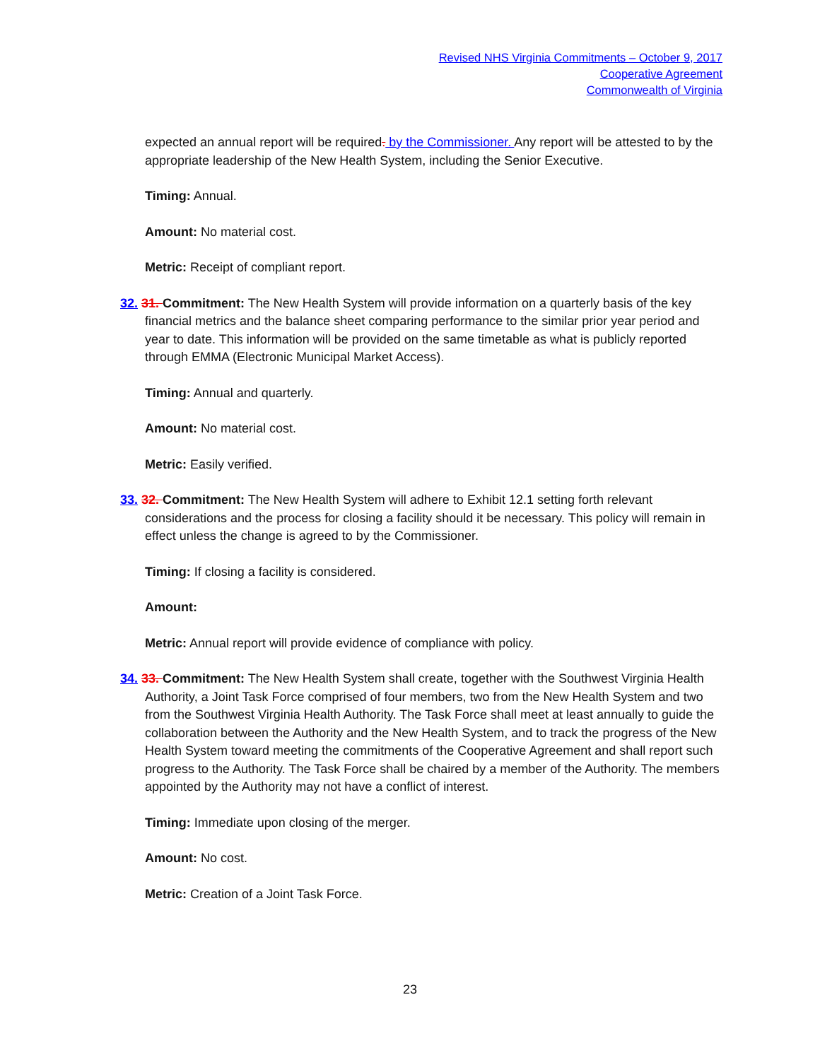Revised NHS Virginia Commitments – October 9, 2017
Cooperative Agreement
Commonwealth of Virginia
expected an annual report will be required. by the Commissioner. Any report will be attested to by the appropriate leadership of the New Health System, including the Senior Executive.
Timing: Annual.
Amount: No material cost.
Metric: Receipt of compliant report.
32. 31. Commitment: The New Health System will provide information on a quarterly basis of the key financial metrics and the balance sheet comparing performance to the similar prior year period and year to date. This information will be provided on the same timetable as what is publicly reported through EMMA (Electronic Municipal Market Access).
Timing: Annual and quarterly.
Amount: No material cost.
Metric: Easily verified.
33. 32. Commitment: The New Health System will adhere to Exhibit 12.1 setting forth relevant considerations and the process for closing a facility should it be necessary. This policy will remain in effect unless the change is agreed to by the Commissioner.
Timing: If closing a facility is considered.
Amount:
Metric: Annual report will provide evidence of compliance with policy.
34. 33. Commitment: The New Health System shall create, together with the Southwest Virginia Health Authority, a Joint Task Force comprised of four members, two from the New Health System and two from the Southwest Virginia Health Authority. The Task Force shall meet at least annually to guide the collaboration between the Authority and the New Health System, and to track the progress of the New Health System toward meeting the commitments of the Cooperative Agreement and shall report such progress to the Authority. The Task Force shall be chaired by a member of the Authority. The members appointed by the Authority may not have a conflict of interest.
Timing: Immediate upon closing of the merger.
Amount: No cost.
Metric: Creation of a Joint Task Force.
23